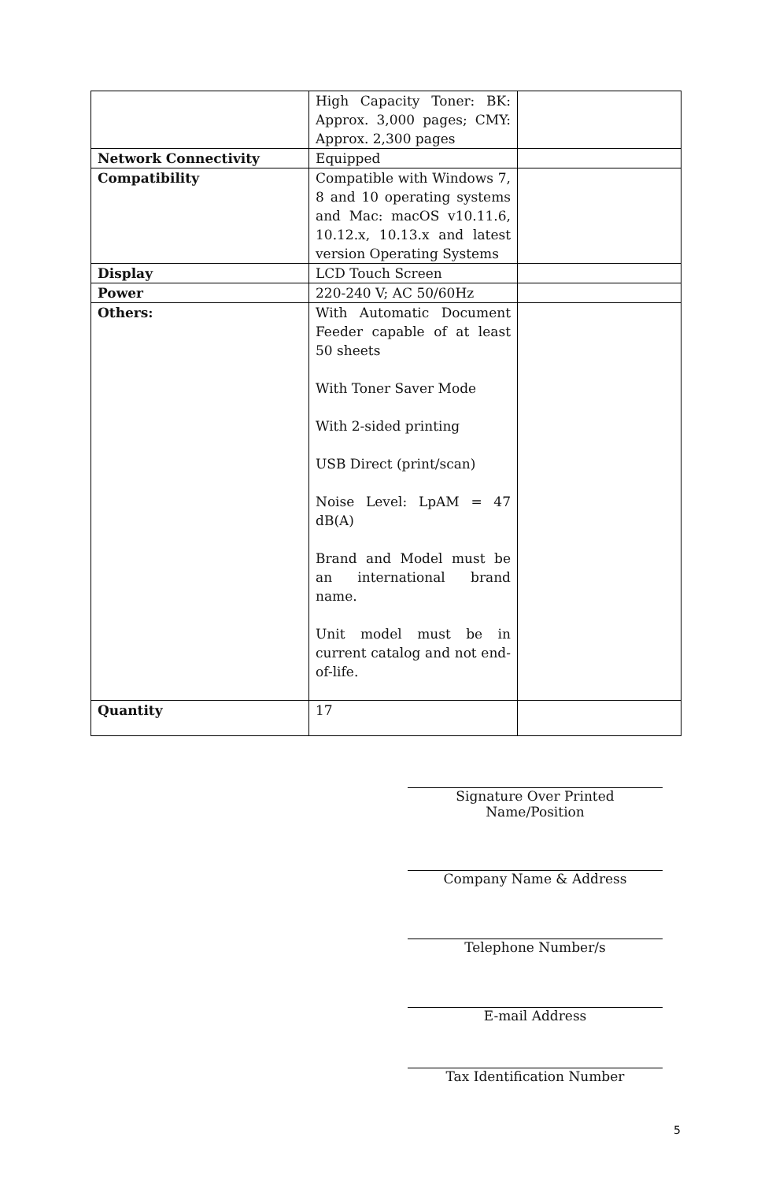| | High Capacity Toner: BK: Approx. 3,000 pages; CMY: Approx. 2,300 pages | |
| Network Connectivity | Equipped | |
| Compatibility | Compatible with Windows 7, 8 and 10 operating systems and Mac: macOS v10.11.6, 10.12.x, 10.13.x and latest version Operating Systems | |
| Display | LCD Touch Screen | |
| Power | 220-240 V; AC 50/60Hz | |
| Others: | With Automatic Document Feeder capable of at least 50 sheets With Toner Saver Mode With 2-sided printing USB Direct (print/scan) Noise Level: LpAM = 47 dB(A) Brand and Model must be an international brand name. Unit model must be in current catalog and not end-of-life. | |
| Quantity | 17 | |
Signature Over Printed Name/Position
Company Name & Address
Telephone Number/s
E-mail Address
Tax Identification Number
5